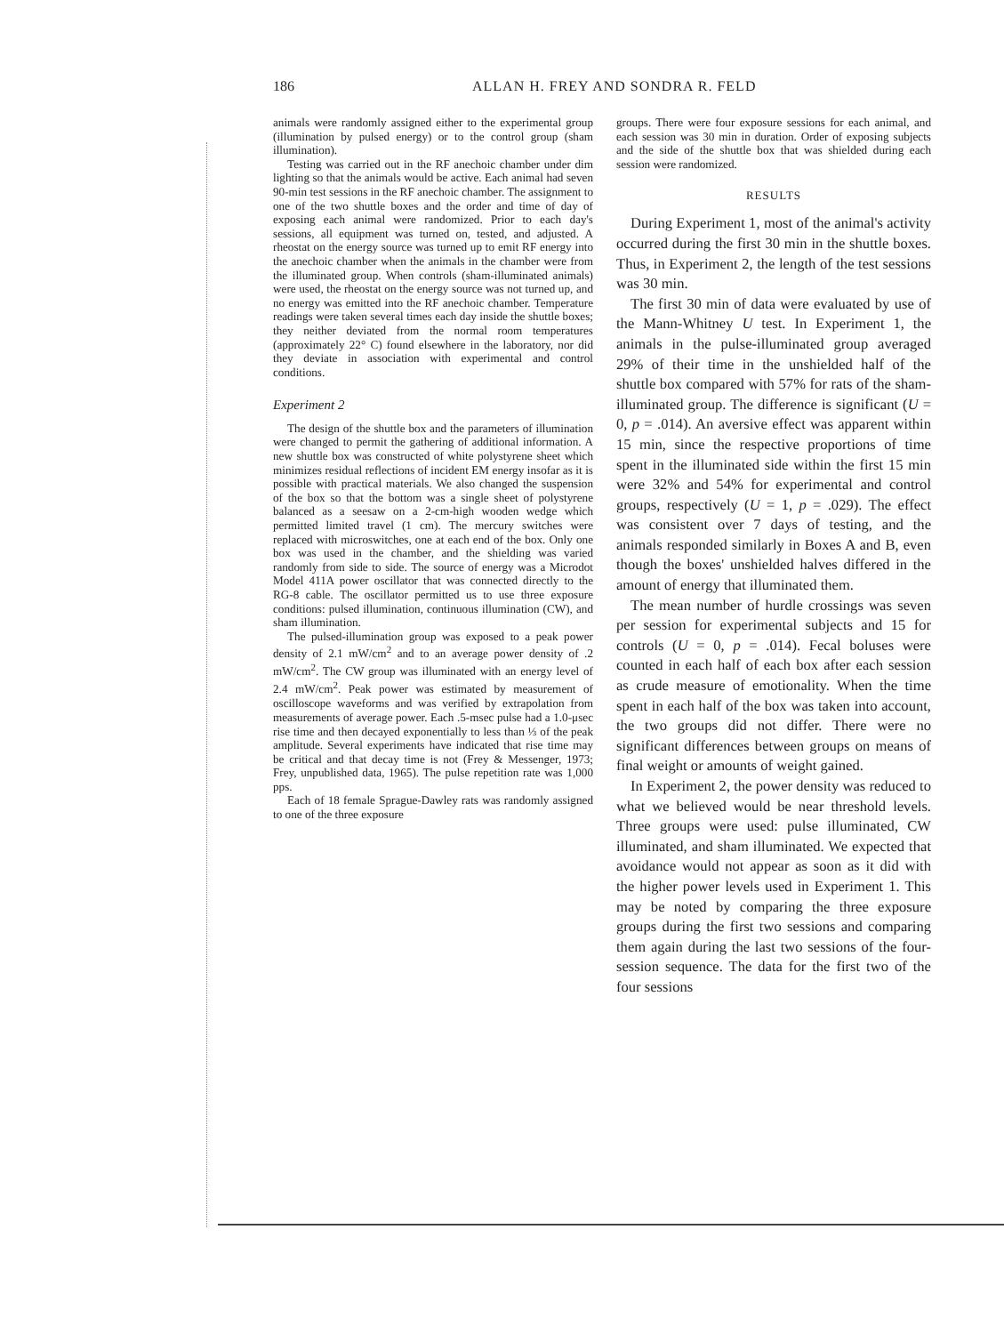186 ALLAN H. FREY AND SONDRA R. FELD
animals were randomly assigned either to the experimental group (illumination by pulsed energy) or to the control group (sham illumination).
Testing was carried out in the RF anechoic chamber under dim lighting so that the animals would be active. Each animal had seven 90-min test sessions in the RF anechoic chamber. The assignment to one of the two shuttle boxes and the order and time of day of exposing each animal were randomized. Prior to each day's sessions, all equipment was turned on, tested, and adjusted. A rheostat on the energy source was turned up to emit RF energy into the anechoic chamber when the animals in the chamber were from the illuminated group. When controls (sham-illuminated animals) were used, the rheostat on the energy source was not turned up, and no energy was emitted into the RF anechoic chamber. Temperature readings were taken several times each day inside the shuttle boxes; they neither deviated from the normal room temperatures (approximately 22° C) found elsewhere in the laboratory, nor did they deviate in association with experimental and control conditions.
Experiment 2
The design of the shuttle box and the parameters of illumination were changed to permit the gathering of additional information. A new shuttle box was constructed of white polystyrene sheet which minimizes residual reflections of incident EM energy insofar as it is possible with practical materials. We also changed the suspension of the box so that the bottom was a single sheet of polystyrene balanced as a seesaw on a 2-cm-high wooden wedge which permitted limited travel (1 cm). The mercury switches were replaced with microswitches, one at each end of the box. Only one box was used in the chamber, and the shielding was varied randomly from side to side. The source of energy was a Microdot Model 411A power oscillator that was connected directly to the RG-8 cable. The oscillator permitted us to use three exposure conditions: pulsed illumination, continuous illumination (CW), and sham illumination.
The pulsed-illumination group was exposed to a peak power density of 2.1 mW/cm<sup>2</sup> and to an average power density of .2 mW/cm<sup>2</sup>. The CW group was illuminated with an energy level of 2.4 mW/cm<sup>2</sup>. Peak power was estimated by measurement of oscilloscope waveforms and was verified by extrapolation from measurements of average power. Each .5-msec pulse had a 1.0-μsec rise time and then decayed exponentially to less than ⅓ of the peak amplitude. Several experiments have indicated that rise time may be critical and that decay time is not (Frey & Messenger, 1973; Frey, unpublished data, 1965). The pulse repetition rate was 1,000 pps.
Each of 18 female Sprague-Dawley rats was randomly assigned to one of the three exposure
groups. There were four exposure sessions for each animal, and each session was 30 min in duration. Order of exposing subjects and the side of the shuttle box that was shielded during each session were randomized.
RESULTS
During Experiment 1, most of the animal's activity occurred during the first 30 min in the shuttle boxes. Thus, in Experiment 2, the length of the test sessions was 30 min.
The first 30 min of data were evaluated by use of the Mann-Whitney U test. In Experiment 1, the animals in the pulse-illuminated group averaged 29% of their time in the unshielded half of the shuttle box compared with 57% for rats of the sham-illuminated group. The difference is significant (U = 0, p = .014). An aversive effect was apparent within 15 min, since the respective proportions of time spent in the illuminated side within the first 15 min were 32% and 54% for experimental and control groups, respectively (U = 1, p = .029). The effect was consistent over 7 days of testing, and the animals responded similarly in Boxes A and B, even though the boxes' unshielded halves differed in the amount of energy that illuminated them.
The mean number of hurdle crossings was seven per session for experimental subjects and 15 for controls (U = 0, p = .014). Fecal boluses were counted in each half of each box after each session as crude measure of emotionality. When the time spent in each half of the box was taken into account, the two groups did not differ. There were no significant differences between groups on means of final weight or amounts of weight gained.
In Experiment 2, the power density was reduced to what we believed would be near threshold levels. Three groups were used: pulse illuminated, CW illuminated, and sham illuminated. We expected that avoidance would not appear as soon as it did with the higher power levels used in Experiment 1. This may be noted by comparing the three exposure groups during the first two sessions and comparing them again during the last two sessions of the four-session sequence. The data for the first two of the four sessions